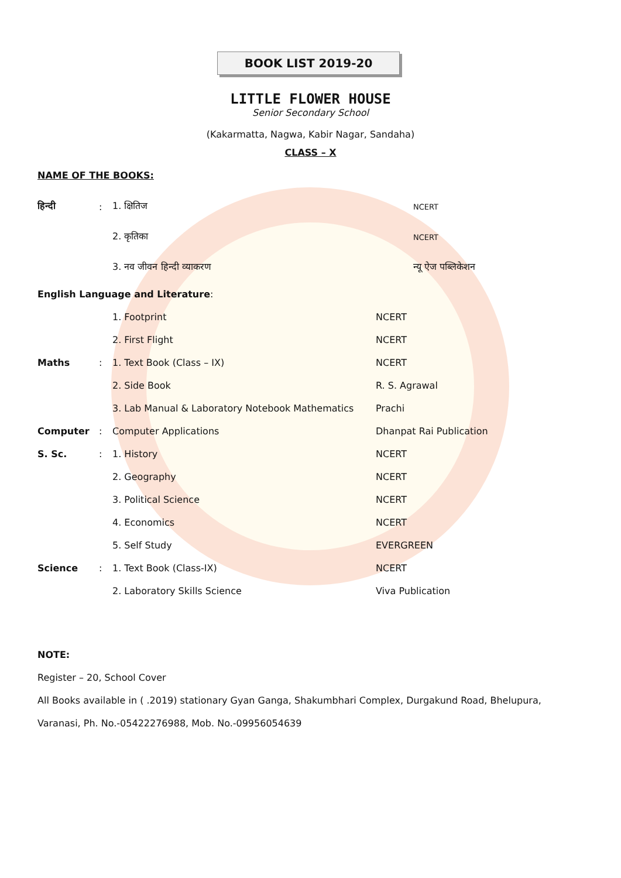BOOK LIST 2019-20
LITTLE FLOWER HOUSE
Senior Secondary School
(Kakarmatta, Nagwa, Kabir Nagar, Sandaha)
CLASS – X
NAME OF THE BOOKS:
| हिन्दी | : | 1. क्षितिज | NCERT |
| | | 2. कृतिका | NCERT |
| | | 3. नव जीवन हिन्दी व्याकरण | न्यू ऐज पब्लिकेशन |
| English Language and Literature : | | | |
| | | 1. Footprint | NCERT |
| | | 2. First Flight | NCERT |
| Maths | : | 1. Text Book (Class – IX) | NCERT |
| | | 2. Side Book | R. S. Agrawal |
| | | 3. Lab Manual & Laboratory Notebook Mathematics | Prachi |
| Computer | : | Computer Applications | Dhanpat Rai Publication |
| S. Sc. | : | 1. History | NCERT |
| | | 2. Geography | NCERT |
| | | 3. Political Science | NCERT |
| | | 4. Economics | NCERT |
| | | 5. Self Study | EVERGREEN |
| Science | : | 1. Text Book (Class-IX) | NCERT |
| | | 2. Laboratory Skills Science | Viva Publication |
NOTE:
Register – 20, School Cover
All Books available in ( .2019) stationary Gyan Ganga, Shakumbhari Complex, Durgakund Road, Bhelupura,
Varanasi, Ph. No.-05422276988, Mob. No.-09956054639